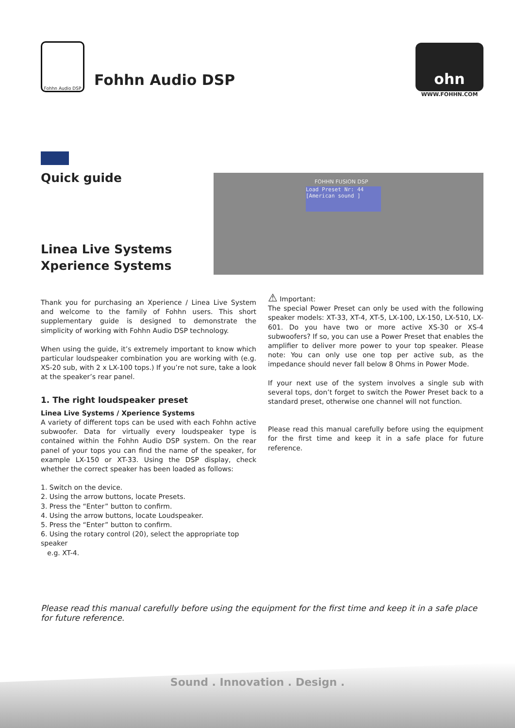Fohhn Audio DSP
Fohhn Audio DSP
ohn
WWW.FOHHN.COM
Quick guide
Linea Live Systems
Xperience Systems
FOHHN FUSION DSP
Load Preset Nr: 44
[American sound ]
Thank you for purchasing an Xperience / Linea Live System and welcome to the family of Fohhn users. This short supplementary guide is designed to demonstrate the simplicity of working with Fohhn Audio DSP technology.
When using the guide, it’s extremely important to know which particular loudspeaker combination you are working with (e.g. XS-20 sub, with 2 x LX-100 tops.) If you’re not sure, take a look at the speaker’s rear panel.
1. The right loudspeaker preset
Linea Live Systems / Xperience Systems
A variety of different tops can be used with each Fohhn active subwoofer. Data for virtually every loudspeaker type is contained within the Fohhn Audio DSP system. On the rear panel of your tops you can find the name of the speaker, for example LX-150 or XT-33. Using the DSP display, check whether the correct speaker has been loaded as follows:
1. Switch on the device.
2. Using the arrow buttons, locate Presets.
3. Press the “Enter” button to confirm.
4. Using the arrow buttons, locate Loudspeaker.
5. Press the “Enter” button to confirm.
6. Using the rotary control (20), select the appropriate top speaker
e.g. XT-4.
⚠ Important:
The special Power Preset can only be used with the following speaker models: XT-33, XT-4, XT-5, LX-100, LX-150, LX-510, LX-601. Do you have two or more active XS-30 or XS-4 subwoofers? If so, you can use a Power Preset that enables the amplifier to deliver more power to your top speaker. Please note: You can only use one top per active sub, as the impedance should never fall below 8 Ohms in Power Mode.
If your next use of the system involves a single sub with several tops, don’t forget to switch the Power Preset back to a standard preset, otherwise one channel will not function.
Please read this manual carefully before using the equipment for the first time and keep it in a safe place for future reference.
Please read this manual carefully before using the equipment for the first time and keep it in a safe place for future reference.
Sound . Innovation . Design .